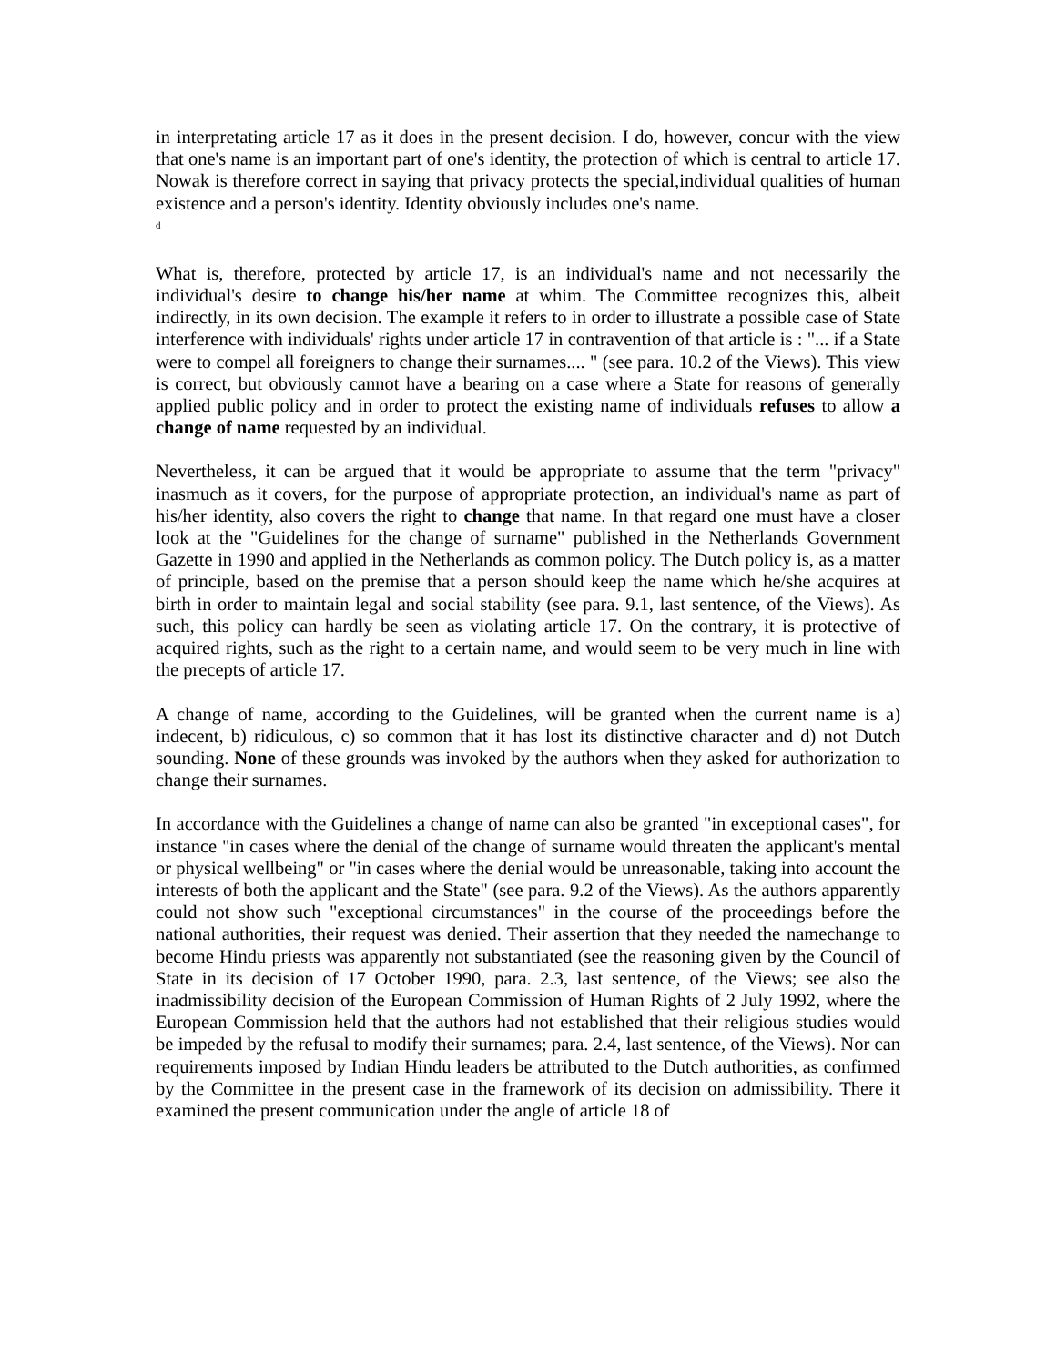in interpretating article 17 as it does in the present decision. I do, however, concur with the view that one's name is an important part of one's identity, the protection of which is central to article 17. Nowak is therefore correct in saying that privacy protects the special,individual qualities of human existence and a person's identity. Identity obviously includes one's name.
<sup>d</sup>
What is, therefore, protected by article 17, is an individual's name and not necessarily the individual's desire to change his/her name at whim. The Committee recognizes this, albeit indirectly, in its own decision. The example it refers to in order to illustrate a possible case of State interference with individuals' rights under article 17 in contravention of that article is : "... if a State were to compel all foreigners to change their surnames.... " (see para. 10.2 of the Views). This view is correct, but obviously cannot have a bearing on a case where a State for reasons of generally applied public policy and in order to protect the existing name of individuals refuses to allow a change of name requested by an individual.
Nevertheless, it can be argued that it would be appropriate to assume that the term "privacy" inasmuch as it covers, for the purpose of appropriate protection, an individual's name as part of his/her identity, also covers the right to change that name. In that regard one must have a closer look at the "Guidelines for the change of surname" published in the Netherlands Government Gazette in 1990 and applied in the Netherlands as common policy. The Dutch policy is, as a matter of principle, based on the premise that a person should keep the name which he/she acquires at birth in order to maintain legal and social stability (see para. 9.1, last sentence, of the Views). As such, this policy can hardly be seen as violating article 17. On the contrary, it is protective of acquired rights, such as the right to a certain name, and would seem to be very much in line with the precepts of article 17.
A change of name, according to the Guidelines, will be granted when the current name is a) indecent, b) ridiculous, c) so common that it has lost its distinctive character and d) not Dutch sounding. None of these grounds was invoked by the authors when they asked for authorization to change their surnames.
In accordance with the Guidelines a change of name can also be granted "in exceptional cases", for instance "in cases where the denial of the change of surname would threaten the applicant's mental or physical wellbeing" or "in cases where the denial would be unreasonable, taking into account the interests of both the applicant and the State" (see para. 9.2 of the Views). As the authors apparently could not show such "exceptional circumstances" in the course of the proceedings before the national authorities, their request was denied. Their assertion that they needed the namechange to become Hindu priests was apparently not substantiated (see the reasoning given by the Council of State in its decision of 17 October 1990, para. 2.3, last sentence, of the Views; see also the inadmissibility decision of the European Commission of Human Rights of 2 July 1992, where the European Commission held that the authors had not established that their religious studies would be impeded by the refusal to modify their surnames; para. 2.4, last sentence, of the Views). Nor can requirements imposed by Indian Hindu leaders be attributed to the Dutch authorities, as confirmed by the Committee in the present case in the framework of its decision on admissibility. There it examined the present communication under the angle of article 18 of